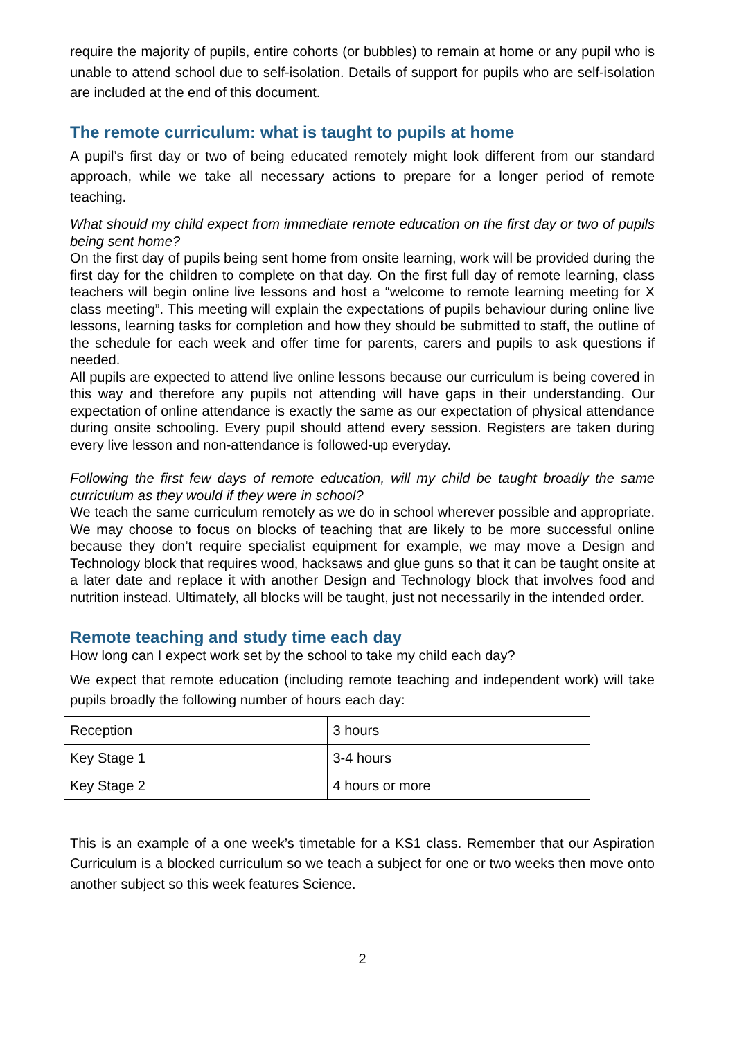require the majority of pupils, entire cohorts (or bubbles) to remain at home or any pupil who is unable to attend school due to self-isolation. Details of support for pupils who are self-isolation are included at the end of this document.
The remote curriculum: what is taught to pupils at home
A pupil’s first day or two of being educated remotely might look different from our standard approach, while we take all necessary actions to prepare for a longer period of remote teaching.
What should my child expect from immediate remote education on the first day or two of pupils being sent home?
On the first day of pupils being sent home from onsite learning, work will be provided during the first day for the children to complete on that day. On the first full day of remote learning, class teachers will begin online live lessons and host a “welcome to remote learning meeting for X class meeting”. This meeting will explain the expectations of pupils behaviour during online live lessons, learning tasks for completion and how they should be submitted to staff, the outline of the schedule for each week and offer time for parents, carers and pupils to ask questions if needed.
All pupils are expected to attend live online lessons because our curriculum is being covered in this way and therefore any pupils not attending will have gaps in their understanding. Our expectation of online attendance is exactly the same as our expectation of physical attendance during onsite schooling. Every pupil should attend every session. Registers are taken during every live lesson and non-attendance is followed-up everyday.
Following the first few days of remote education, will my child be taught broadly the same curriculum as they would if they were in school?
We teach the same curriculum remotely as we do in school wherever possible and appropriate. We may choose to focus on blocks of teaching that are likely to be more successful online because they don’t require specialist equipment for example, we may move a Design and Technology block that requires wood, hacksaws and glue guns so that it can be taught onsite at a later date and replace it with another Design and Technology block that involves food and nutrition instead. Ultimately, all blocks will be taught, just not necessarily in the intended order.
Remote teaching and study time each day
How long can I expect work set by the school to take my child each day?
We expect that remote education (including remote teaching and independent work) will take pupils broadly the following number of hours each day:
| Reception | 3 hours |
| Key Stage 1 | 3-4 hours |
| Key Stage 2 | 4 hours or more |
This is an example of a one week’s timetable for a KS1 class. Remember that our Aspiration Curriculum is a blocked curriculum so we teach a subject for one or two weeks then move onto another subject so this week features Science.
2